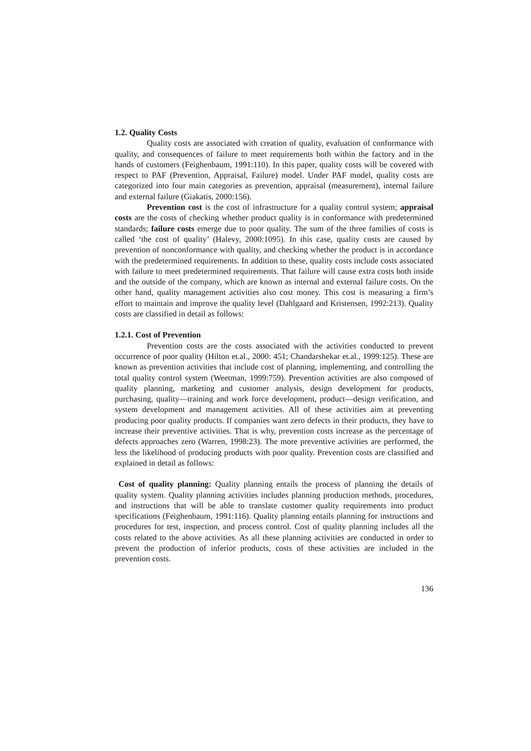1.2. Quality Costs
Quality costs are associated with creation of quality, evaluation of conformance with quality, and consequences of failure to meet requirements both within the factory and in the hands of customers (Feighenbaum, 1991:110). In this paper, quality costs will be covered with respect to PAF (Prevention, Appraisal, Failure) model. Under PAF model, quality costs are categorized into four main categories as prevention, appraisal (measurement), internal failure and external failure (Giakatis, 2000:156).
Prevention cost is the cost of infrastructure for a quality control system; appraisal costs are the costs of checking whether product quality is in conformance with predetermined standards; failure costs emerge due to poor quality. The sum of the three families of costs is called ‘the cost of quality’ (Halevy, 2000:1095). In this case, quality costs are caused by prevention of nonconformance with quality, and checking whether the product is in accordance with the predetermined requirements. In addition to these, quality costs include costs associated with failure to meet predetermined requirements. That failure will cause extra costs both inside and the outside of the company, which are known as internal and external failure costs. On the other hand, quality management activities also cost money. This cost is measuring a firm’s effort to maintain and improve the quality level (Dahlgaard and Kristensen, 1992:213). Quality costs are classified in detail as follows:
1.2.1. Cost of Prevention
Prevention costs are the costs associated with the activities conducted to prevent occurrence of poor quality (Hilton et.al., 2000: 451; Chandarshekar et.al., 1999:125). These are known as prevention activities that include cost of planning, implementing, and controlling the total quality control system (Weetman, 1999:759). Prevention activities are also composed of quality planning, marketing and customer analysis, design development for products, purchasing, quality—training and work force development, product—design verification, and system development and management activities. All of these activities aim at preventing producing poor quality products. If companies want zero defects in their products, they have to increase their preventive activities. That is why, prevention costs increase as the percentage of defects approaches zero (Warren, 1998:23). The more preventive activities are performed, the less the likelihood of producing products with poor quality. Prevention costs are classified and explained in detail as follows:
Cost of quality planning: Quality planning entails the process of planning the details of quality system. Quality planning activities includes planning production methods, procedures, and instructions that will be able to translate customer quality requirements into product specifications (Feighenbaum, 1991:116). Quality planning entails planning for instructions and procedures for test, inspection, and process control. Cost of quality planning includes all the costs related to the above activities. As all these planning activities are conducted in order to prevent the production of inferior products, costs of these activities are included in the prevention costs.
136